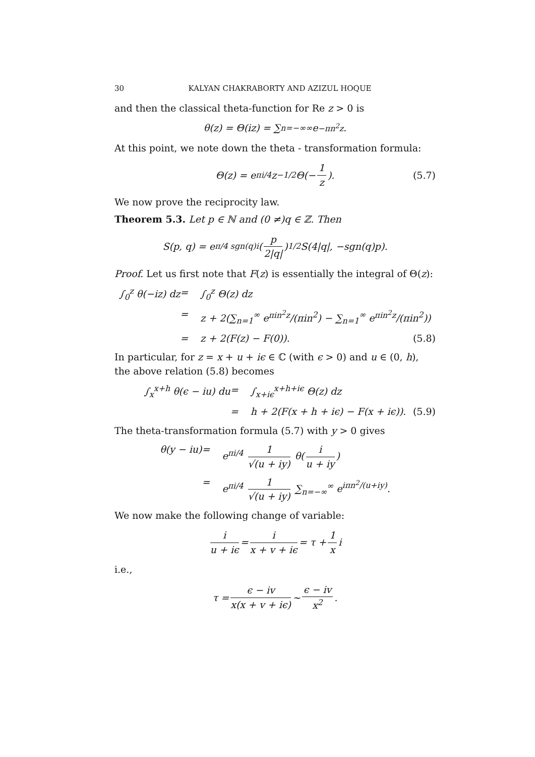30 KALYAN CHAKRABORTY AND AZIZUL HOQUE
and then the classical theta-function for Re z > 0 is
θ(z) = Θ(iz) = ∑<sub>n=−∞</sub><sup>∞</sup> e<sup>−πn<sup>2</sup>z</sup>.
At this point, we note down the theta - transformation formula:
Θ(z) = e<sup>πi/4</sup>z<sup>−1/2</sup>Θ(− 1 z). (5.7)
We now prove the reciprocity law.
Theorem 5.3. Let p ∈ ℕ and (0 ≠)q ∈ ℤ. Then
S(p, q) = e<sup>π/4 sgn(q)i</sup>(p 2|q|)<sup>1/2</sup> S(4|q|, −sgn(q)p).
Proof. Let us first note that F(z) is essentially the integral of Θ(z):
∫<sub>0</sub><sup>z</sup> θ(−iz) dz
=
∫<sub>0</sub><sup>z</sup> Θ(z) dz
=
z + 2(∑<sub>n=1</sub><sup>∞</sup> e<sup>πin<sup>2</sup>z</sup>/(πin<sup>2</sup>) − ∑<sub>n=1</sub><sup>∞</sup> e<sup>πin<sup>2</sup>z</sup>/(πin<sup>2</sup>))
=
z + 2(F(z) − F(0)). (5.8)
In particular, for z = x + u + iϵ ∈ ℂ (with ϵ > 0) and u ∈ (0, h), the above relation (5.8) becomes
∫<sub>x</sub><sup>x+h</sup> θ(ϵ − iu) du
=
∫<sub>x+iϵ</sub><sup>x+h+iϵ</sup> Θ(z) dz
=
h + 2(F(x + h + iϵ) − F(x + iϵ)). (5.9)
The theta-transformation formula (5.7) with y > 0 gives
θ(y − iu)
=
e<sup>πi/4</sup> 1 √(u + iy) θ(i u + iy)
=
e<sup>πi/4</sup> 1 √(u + iy) ∑<sub>n=−∞</sub><sup>∞</sup> e<sup>iπn<sup>2</sup>/(u+iy)</sup>.
We now make the following change of variable:
i u + iϵ = i x + v + iϵ = τ + 1 x i
i.e.,
τ = ϵ − iv x(x + v + iϵ) ∼ ϵ − iv x<sup>2</sup>.